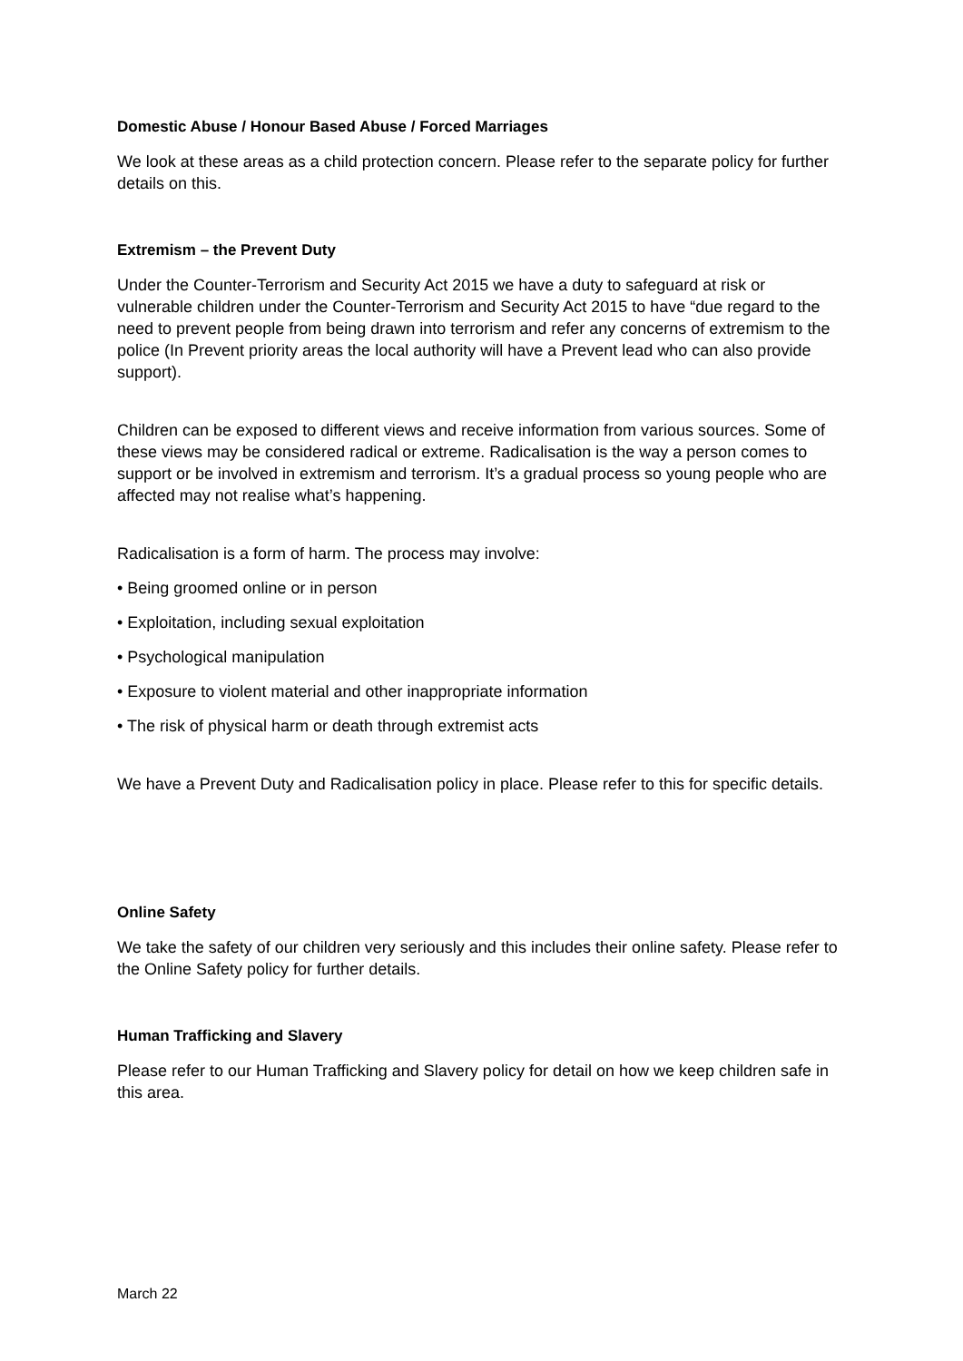Domestic Abuse / Honour Based Abuse / Forced Marriages
We look at these areas as a child protection concern. Please refer to the separate policy for further details on this.
Extremism – the Prevent Duty
Under the Counter-Terrorism and Security Act 2015 we have a duty to safeguard at risk or vulnerable children under the Counter-Terrorism and Security Act 2015 to have “due regard to the need to prevent people from being drawn into terrorism and refer any concerns of extremism to the police (In Prevent priority areas the local authority will have a Prevent lead who can also provide support).
Children can be exposed to different views and receive information from various sources. Some of these views may be considered radical or extreme. Radicalisation is the way a person comes to support or be involved in extremism and terrorism. It’s a gradual process so young people who are affected may not realise what’s happening.
Radicalisation is a form of harm. The process may involve:
• Being groomed online or in person
• Exploitation, including sexual exploitation
• Psychological manipulation
• Exposure to violent material and other inappropriate information
• The risk of physical harm or death through extremist acts
We have a Prevent Duty and Radicalisation policy in place. Please refer to this for specific details.
Online Safety
We take the safety of our children very seriously and this includes their online safety. Please refer to the Online Safety policy for further details.
Human Trafficking and Slavery
Please refer to our Human Trafficking and Slavery policy for detail on how we keep children safe in this area.
March 22